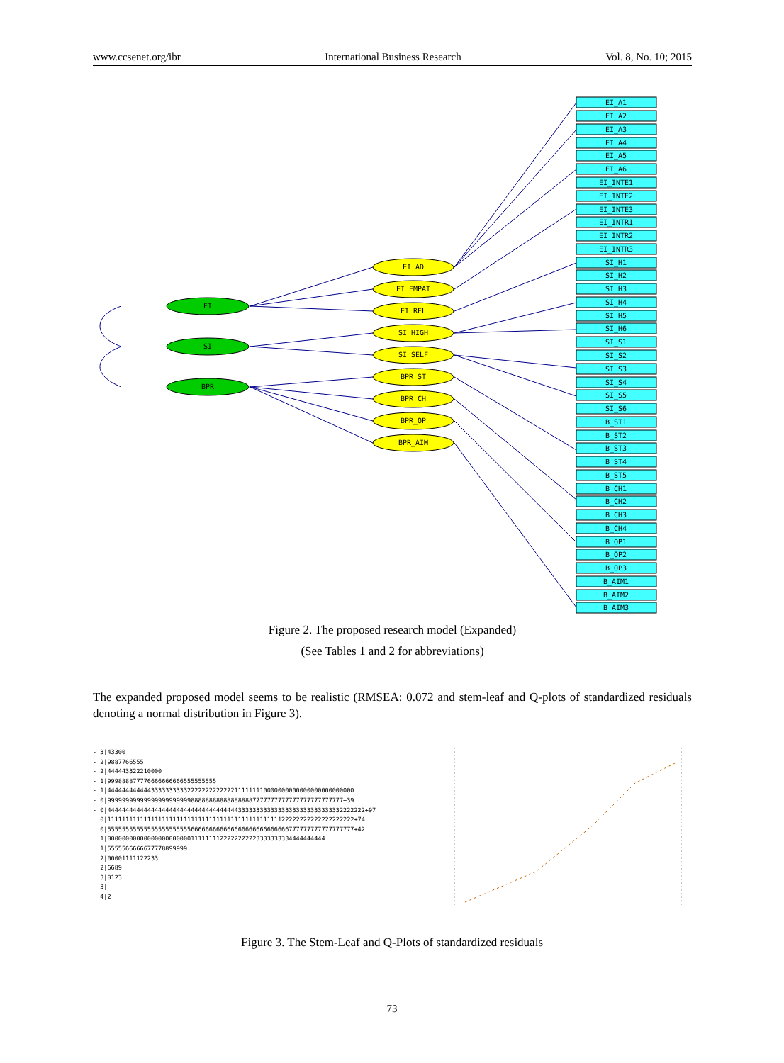www.ccsenet.org/ibr International Business Research Vol. 8, No. 10; 2015
EI
SI
BPR
EI_AD
EI_EMPAT
EI_REL
SI_HIGH
SI_SELF
BPR_ST
BPR_CH
BPR_OP
BPR_AIM
EI_A1
EI_A2
EI_A3
EI_A4
EI_A5
EI_A6
EI_INTE1
EI_INTE2
EI_INTE3
EI_INTR1
EI_INTR2
EI_INTR3
SI_H1
SI_H2
SI_H3
SI_H4
SI_H5
SI_H6
SI_S1
SI_S2
SI_S3
SI_S4
SI_S5
SI_S6
B_ST1
B_ST2
B_ST3
B_ST4
B_ST5
B_CH1
B_CH2
B_CH3
B_CH4
B_OP1
B_OP2
B_OP3
B_AIM1
B_AIM2
B_AIM3
Figure 2. The proposed research model (Expanded)
(See Tables 1 and 2 for abbreviations)
The expanded proposed model seems to be realistic (RMSEA: 0.072 and stem-leaf and Q-plots of standardized residuals denoting a normal distribution in Figure 3).
- 3|43300 - 2|9887766555 - 2|444443322210000 - 1|999888877776666666666555555555 - 1|44444444444433333333332222222222222111111110000000000000000000000000 - 0|99999999999999999999999888888888888888887777777777777777777777777+39 - 0|44444444444444444444444444444444444433333333333333333333333333332222222+97 0|11111111111111111111111111111111111111111111111122222222222222222222+74 0|55555555555555555555555666666666666666666666666666777777777777777777+42 1|000000000000000000000001111111122222222223333333334444444444 1|5555566666677778899999 2|00001111122233 2|6689 3|0123 3| 4|2
Figure 3. The Stem-Leaf and Q-Plots of standardized residuals
73